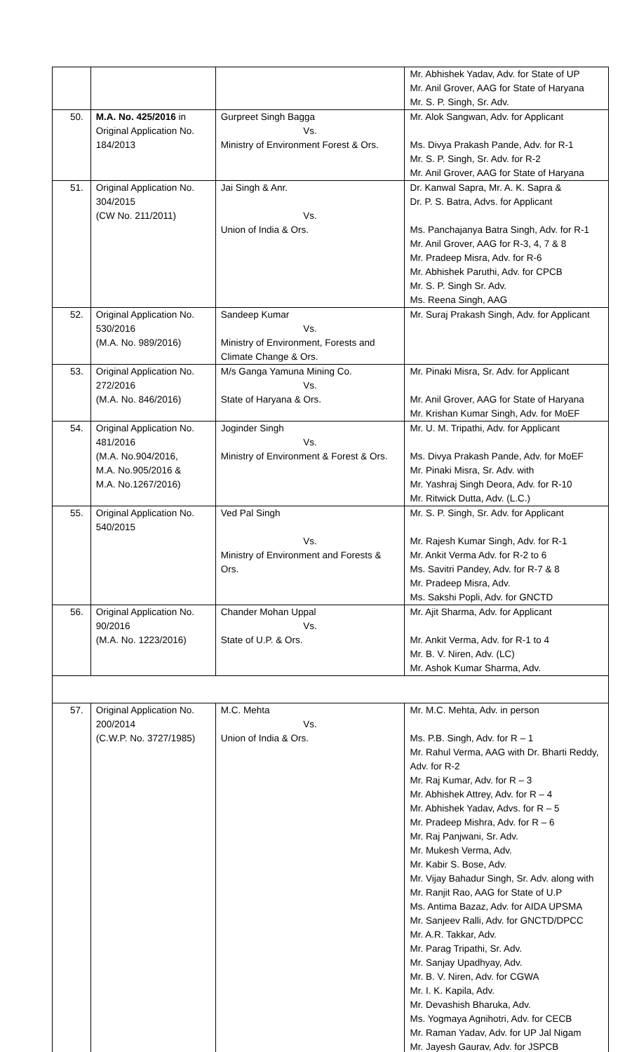| | | | Mr. Abhishek Yadav, Adv. for State of UP Mr. Anil Grover, AAG for State of Haryana Mr. S. P. Singh, Sr. Adv. |
| 50. | M.A. No. 425/2016 in Original Application No. 184/2013 | Gurpreet Singh Bagga Vs. Ministry of Environment Forest & Ors. | Mr. Alok Sangwan, Adv. for Applicant Ms. Divya Prakash Pande, Adv. for R-1 Mr. S. P. Singh, Sr. Adv. for R-2 Mr. Anil Grover, AAG for State of Haryana |
| 51. | Original Application No. 304/2015 (CW No. 211/2011) | Jai Singh & Anr. Vs. Union of India & Ors. | Dr. Kanwal Sapra, Mr. A. K. Sapra & Dr. P. S. Batra, Advs. for Applicant Ms. Panchajanya Batra Singh, Adv. for R-1 Mr. Anil Grover, AAG for R-3, 4, 7 & 8 Mr. Pradeep Misra, Adv. for R-6 Mr. Abhishek Paruthi, Adv. for CPCB Mr. S. P. Singh Sr. Adv. Ms. Reena Singh, AAG |
| 52. | Original Application No. 530/2016 (M.A. No. 989/2016) | Sandeep Kumar Vs. Ministry of Environment, Forests and Climate Change & Ors. | Mr. Suraj Prakash Singh, Adv. for Applicant |
| 53. | Original Application No. 272/2016 (M.A. No. 846/2016) | M/s Ganga Yamuna Mining Co. Vs. State of Haryana & Ors. | Mr. Pinaki Misra, Sr. Adv. for Applicant Mr. Anil Grover, AAG for State of Haryana Mr. Krishan Kumar Singh, Adv. for MoEF |
| 54. | Original Application No. 481/2016 (M.A. No.904/2016, M.A. No.905/2016 & M.A. No.1267/2016) | Joginder Singh Vs. Ministry of Environment & Forest & Ors. | Mr. U. M. Tripathi, Adv. for Applicant Ms. Divya Prakash Pande, Adv. for MoEF Mr. Pinaki Misra, Sr. Adv. with Mr. Yashraj Singh Deora, Adv. for R-10 Mr. Ritwick Dutta, Adv. (L.C.) |
| 55. | Original Application No. 540/2015 | Ved Pal Singh Vs. Ministry of Environment and Forests & Ors. | Mr. S. P. Singh, Sr. Adv. for Applicant Mr. Rajesh Kumar Singh, Adv. for R-1 Mr. Ankit Verma Adv. for R-2 to 6 Ms. Savitri Pandey, Adv. for R-7 & 8 Mr. Pradeep Misra, Adv. Ms. Sakshi Popli, Adv. for GNCTD |
| 56. | Original Application No. 90/2016 (M.A. No. 1223/2016) | Chander Mohan Uppal Vs. State of U.P. & Ors. | Mr. Ajit Sharma, Adv. for Applicant Mr. Ankit Verma, Adv. for R-1 to 4 Mr. B. V. Niren, Adv. (LC) Mr. Ashok Kumar Sharma, Adv. |
| 57. | Original Application No. 200/2014 (C.W.P. No. 3727/1985) | M.C. Mehta Vs. Union of India & Ors. | Mr. M.C. Mehta, Adv. in person Ms. P.B. Singh, Adv. for R – 1 Mr. Rahul Verma, AAG with Dr. Bharti Reddy, Adv. for R-2 Mr. Raj Kumar, Adv. for R – 3 Mr. Abhishek Attrey, Adv. for R – 4 Mr. Abhishek Yadav, Advs. for R – 5 Mr. Pradeep Mishra, Adv. for R – 6 Mr. Raj Panjwani, Sr. Adv. Mr. Mukesh Verma, Adv. Mr. Kabir S. Bose, Adv. Mr. Vijay Bahadur Singh, Sr. Adv. along with Mr. Ranjit Rao, AAG for State of U.P Ms. Antima Bazaz, Adv. for AIDA UPSMA Mr. Sanjeev Ralli, Adv. for GNCTD/DPCC Mr. A.R. Takkar, Adv. Mr. Parag Tripathi, Sr. Adv. Mr. Sanjay Upadhyay, Adv. Mr. B. V. Niren, Adv. for CGWA Mr. I. K. Kapila, Adv. Mr. Devashish Bharuka, Adv. Ms. Yogmaya Agnihotri, Adv. for CECB Mr. Raman Yadav, Adv. for UP Jal Nigam Mr. Jayesh Gaurav, Adv. for JSPCB |